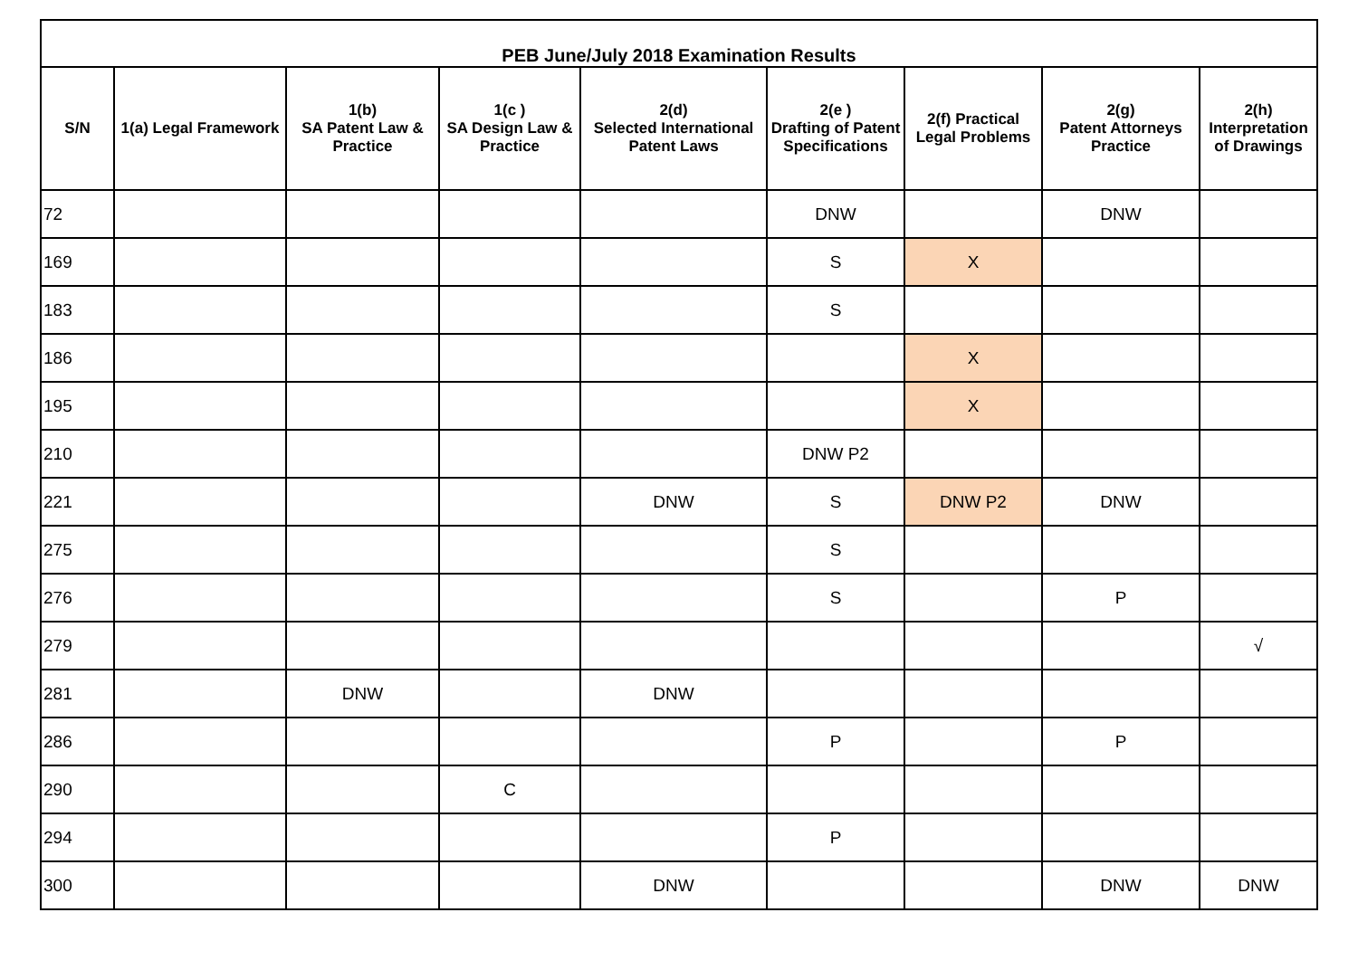| PEB June/July 2018 Examination Results | | | | | | | | |
| --- | --- | --- | --- | --- | --- | --- | --- | --- |
| S/N | 1(a) Legal Framework | 1(b) SA Patent Law & Practice | 1(c ) SA Design Law & Practice | 2(d) Selected International Patent Laws | 2(e ) Drafting of Patent Specifications | 2(f) Practical Legal Problems | 2(g) Patent Attorneys Practice | 2(h) Interpretation of Drawings |
| 72 | | | | | DNW | | DNW | |
| 169 | | | | | S | X | | |
| 183 | | | | | S | | | |
| 186 | | | | | | X | | |
| 195 | | | | | | X | | |
| 210 | | | | | DNW P2 | | | |
| 221 | | | | DNW | S | DNW P2 | DNW | |
| 275 | | | | | S | | | |
| 276 | | | | | S | | P | |
| 279 | | | | | | | | √ |
| 281 | | DNW | | DNW | | | | |
| 286 | | | | | P | | P | |
| 290 | | | C | | | | | |
| 294 | | | | | P | | | |
| 300 | | | | DNW | | | DNW | DNW |